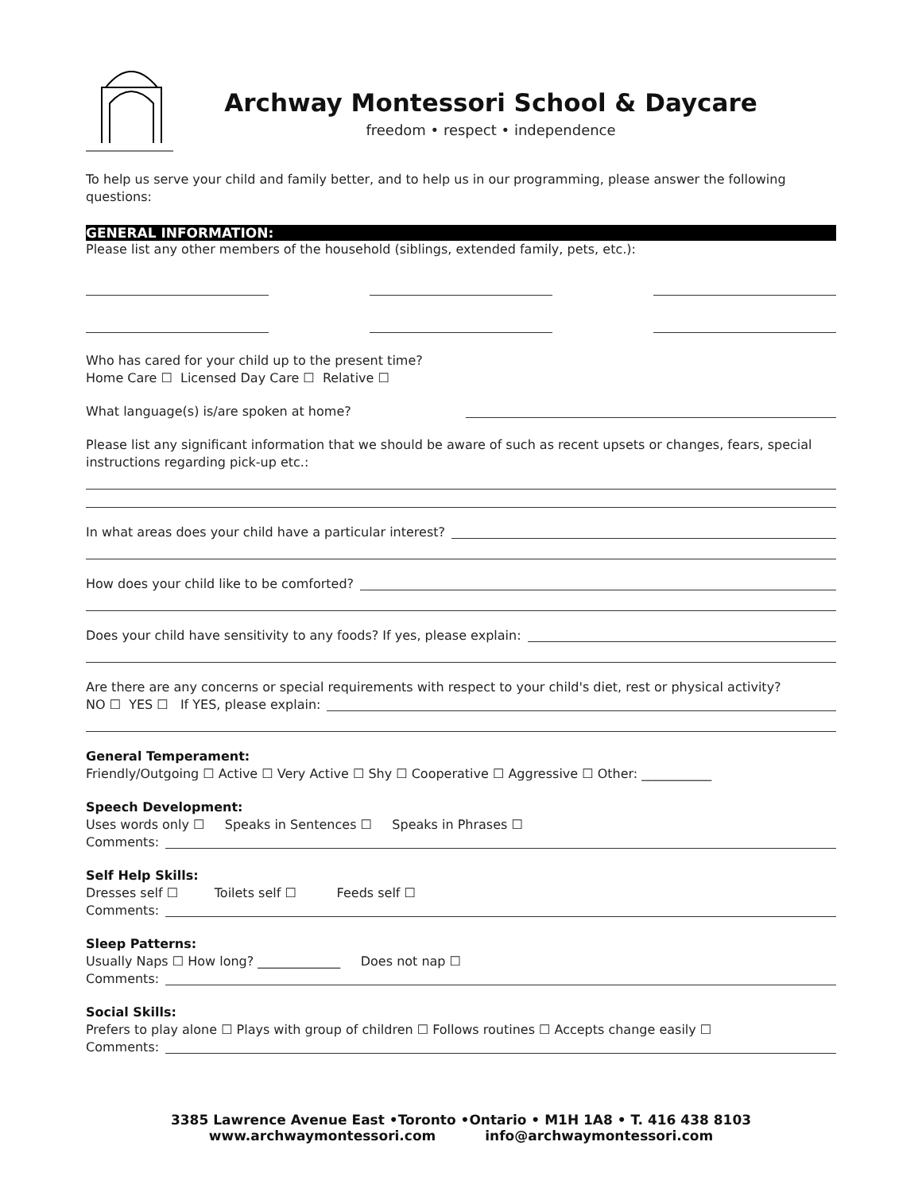Archway Montessori School & Daycare
freedom • respect • independence
To help us serve your child and family better, and to help us in our programming, please answer the following questions:
GENERAL INFORMATION:
Please list any other members of the household (siblings, extended family, pets, etc.):
Who has cared for your child up to the present time?
Home Care ☐ Licensed Day Care ☐ Relative ☐
What language(s) is/are spoken at home?
Please list any significant information that we should be aware of such as recent upsets or changes, fears, special instructions regarding pick-up etc.:
In what areas does your child have a particular interest?
How does your child like to be comforted?
Does your child have sensitivity to any foods? If yes, please explain:
Are there are any concerns or special requirements with respect to your child's diet, rest or physical activity?
NO ☐ YES ☐ If YES, please explain:
General Temperament:
Friendly/Outgoing ☐ Active ☐ Very Active ☐ Shy ☐ Cooperative ☐ Aggressive ☐ Other: ___________
Speech Development:
Uses words only ☐ Speaks in Sentences ☐ Speaks in Phrases ☐
Comments:
Self Help Skills:
Dresses self ☐ Toilets self ☐ Feeds self ☐
Comments:
Sleep Patterns:
Usually Naps ☐ How long? _____________ Does not nap ☐
Comments:
Social Skills:
Prefers to play alone ☐ Plays with group of children ☐ Follows routines ☐ Accepts change easily ☐
Comments:
3385 Lawrence Avenue East •Toronto •Ontario • M1H 1A8 • T. 416 438 8103
www.archwaymontessori.com info@archwaymontessori.com